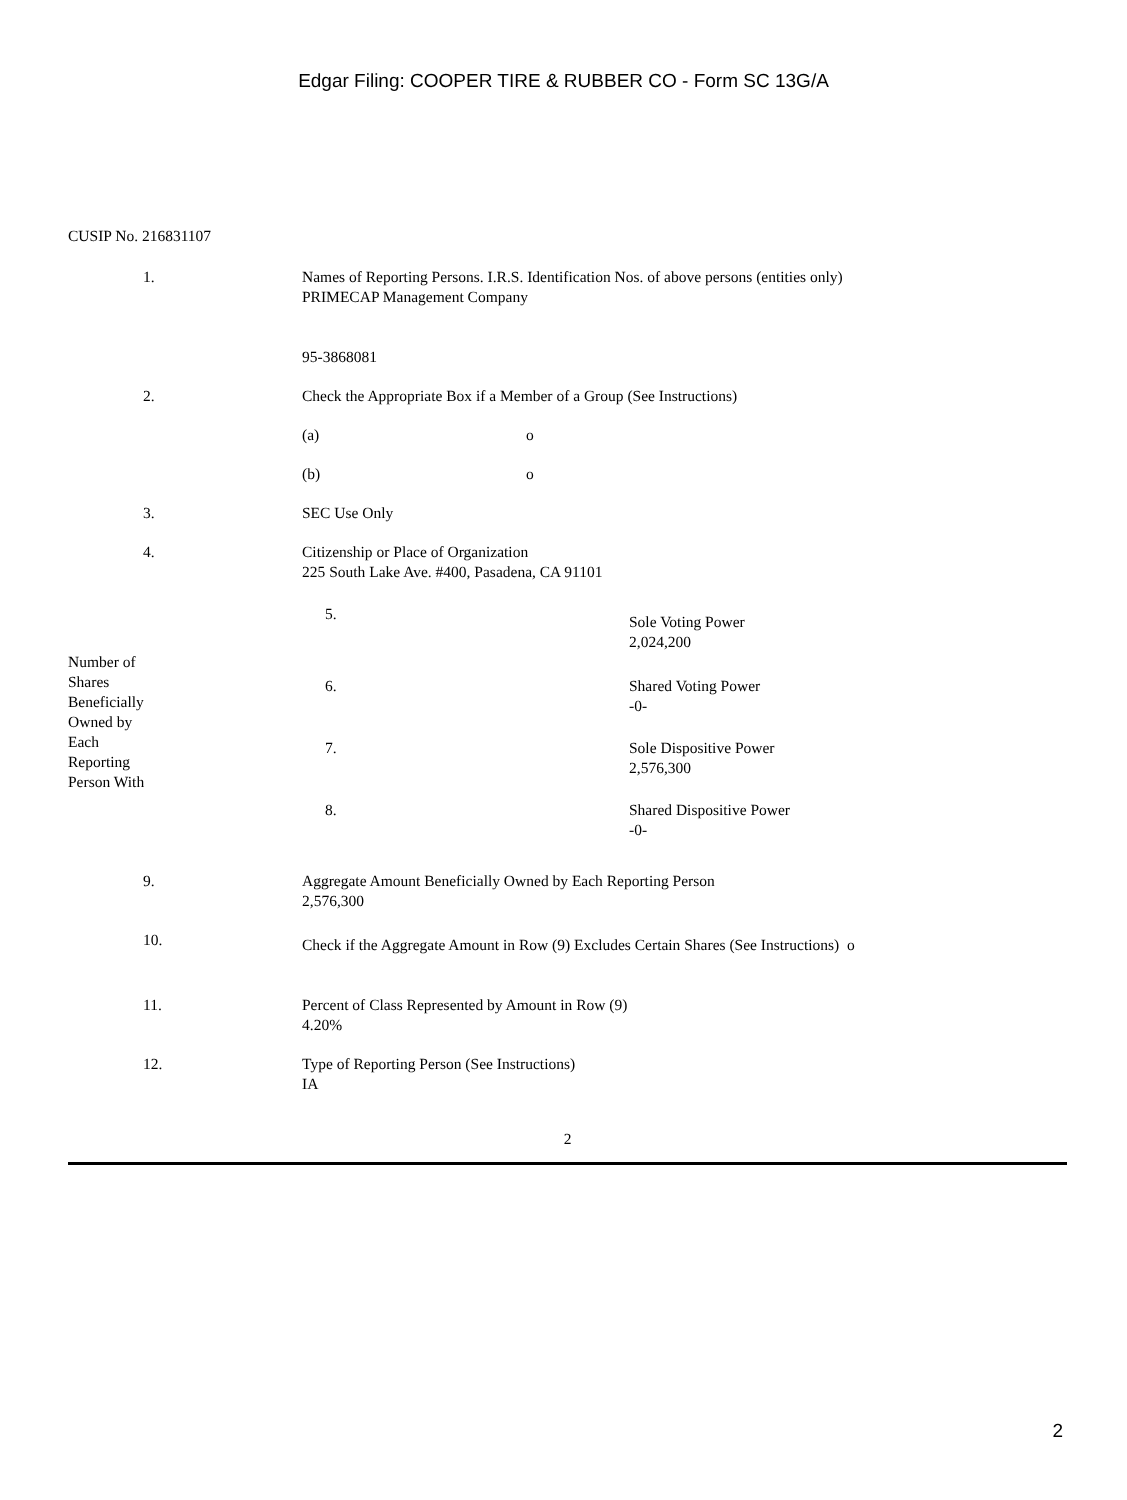Edgar Filing: COOPER TIRE & RUBBER CO - Form SC 13G/A
CUSIP No. 216831107
| 1. | Names of Reporting Persons. I.R.S. Identification Nos. of above persons (entities only) PRIMECAP Management Company 95-3868081 |
| 2. | Check the Appropriate Box if a Member of a Group (See Instructions) / (a) / o / / (b) / o / |
| 3. | SEC Use Only |
| 4. | Citizenship or Place of Organization 225 South Lake Ave. #400, Pasadena, CA 91101 |
| Number of Shares Beneficially Owned by Each Reporting Person With | 5. | Sole Voting Power 2,024,200 |
| | 6. | Shared Voting Power -0- |
| | 7. | Sole Dispositive Power 2,576,300 |
| | 8. | Shared Dispositive Power -0- |
| 9. | Aggregate Amount Beneficially Owned by Each Reporting Person 2,576,300 |
| 10. | Check if the Aggregate Amount in Row (9) Excludes Certain Shares (See Instructions) o |
| 11. | Percent of Class Represented by Amount in Row (9) 4.20% |
| 12. | Type of Reporting Person (See Instructions) IA |
2
2